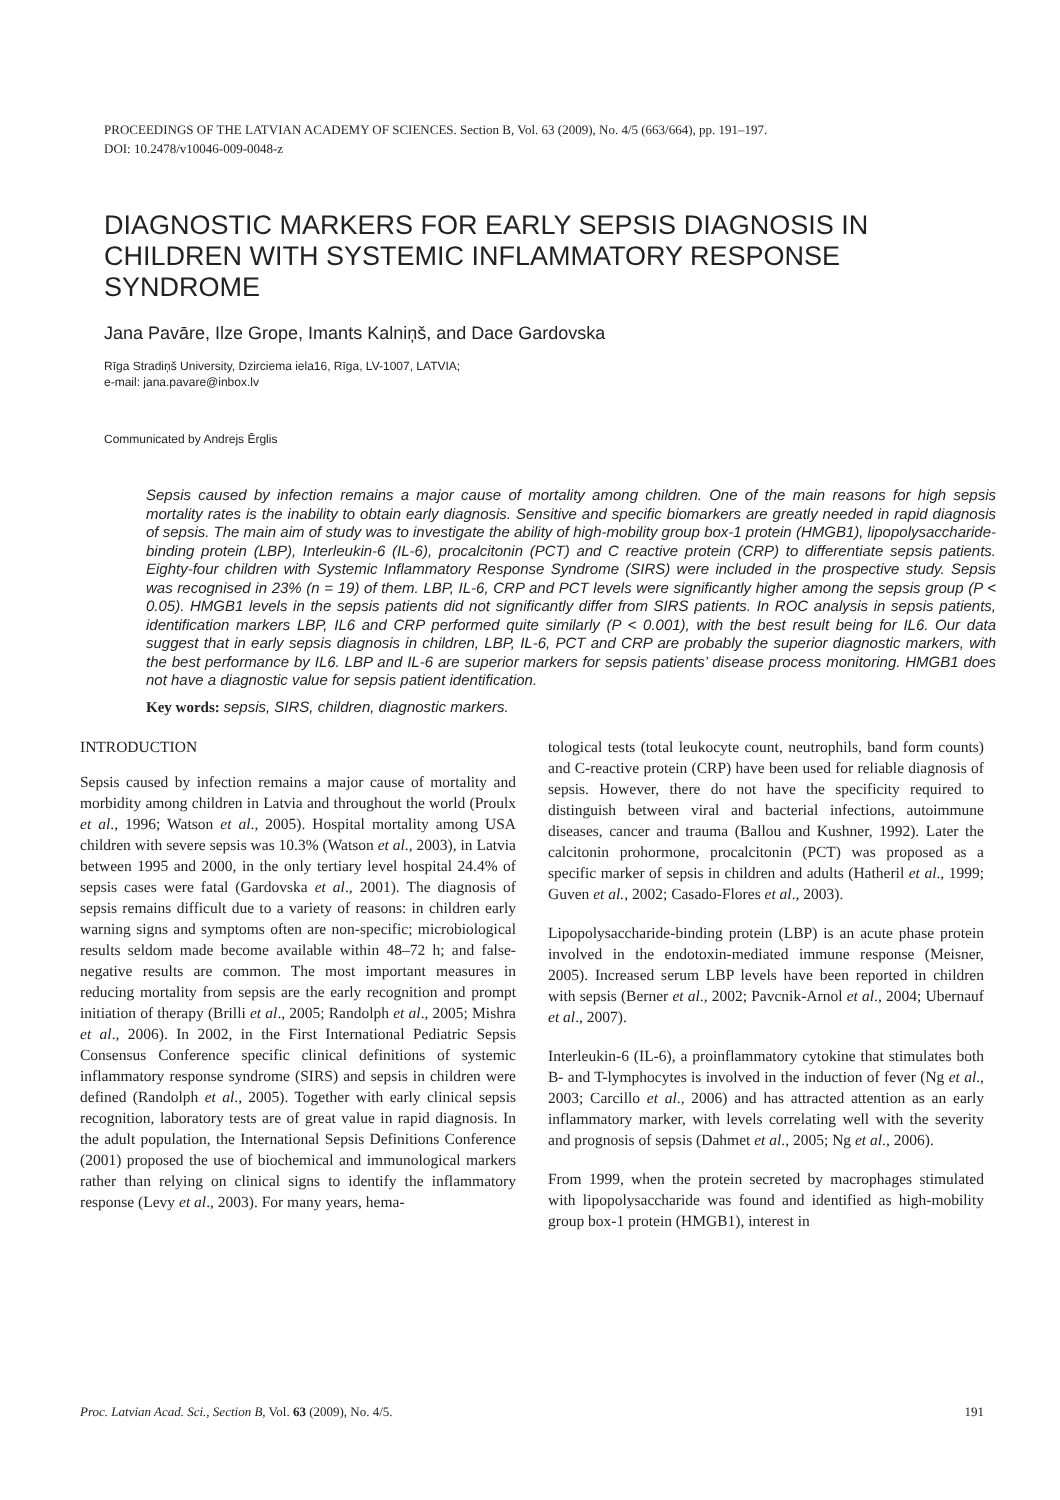PROCEEDINGS OF THE LATVIAN ACADEMY OF SCIENCES. Section B, Vol. 63 (2009), No. 4/5 (663/664), pp. 191–197.
DOI: 10.2478/v10046-009-0048-z
DIAGNOSTIC MARKERS FOR EARLY SEPSIS DIAGNOSIS IN CHILDREN WITH SYSTEMIC INFLAMMATORY RESPONSE SYNDROME
Jana Pavāre, Ilze Grope, Imants Kalniņš, and Dace Gardovska
Rīga Stradiņš University, Dzirciema iela16, Rīga, LV-1007, LATVIA;
e-mail: jana.pavare@inbox.lv
Communicated by Andrejs Ērglis
Sepsis caused by infection remains a major cause of mortality among children. One of the main reasons for high sepsis mortality rates is the inability to obtain early diagnosis. Sensitive and specific biomarkers are greatly needed in rapid diagnosis of sepsis. The main aim of study was to investigate the ability of high-mobility group box-1 protein (HMGB1), lipopolysaccharide-binding protein (LBP), Interleukin-6 (IL-6), procalcitonin (PCT) and C reactive protein (CRP) to differentiate sepsis patients. Eighty-four children with Systemic Inflammatory Response Syndrome (SIRS) were included in the prospective study. Sepsis was recognised in 23% (n = 19) of them. LBP, IL-6, CRP and PCT levels were significantly higher among the sepsis group (P < 0.05). HMGB1 levels in the sepsis patients did not significantly differ from SIRS patients. In ROC analysis in sepsis patients, identification markers LBP, IL6 and CRP performed quite similarly (P < 0.001), with the best result being for IL6. Our data suggest that in early sepsis diagnosis in children, LBP, IL-6, PCT and CRP are probably the superior diagnostic markers, with the best performance by IL6. LBP and IL-6 are superior markers for sepsis patients’ disease process monitoring. HMGB1 does not have a diagnostic value for sepsis patient identification.
Key words: sepsis, SIRS, children, diagnostic markers.
INTRODUCTION
Sepsis caused by infection remains a major cause of mortality and morbidity among children in Latvia and throughout the world (Proulx et al., 1996; Watson et al., 2005). Hospital mortality among USA children with severe sepsis was 10.3% (Watson et al., 2003), in Latvia between 1995 and 2000, in the only tertiary level hospital 24.4% of sepsis cases were fatal (Gardovska et al., 2001). The diagnosis of sepsis remains difficult due to a variety of reasons: in children early warning signs and symptoms often are non-specific; microbiological results seldom made become available within 48–72 h; and false-negative results are common. The most important measures in reducing mortality from sepsis are the early recognition and prompt initiation of therapy (Brilli et al., 2005; Randolph et al., 2005; Mishra et al., 2006). In 2002, in the First International Pediatric Sepsis Consensus Conference specific clinical definitions of systemic inflammatory response syndrome (SIRS) and sepsis in children were defined (Randolph et al., 2005). Together with early clinical sepsis recognition, laboratory tests are of great value in rapid diagnosis. In the adult population, the International Sepsis Definitions Conference (2001) proposed the use of biochemical and immunological markers rather than relying on clinical signs to identify the inflammatory response (Levy et al., 2003). For many years, hema-
tological tests (total leukocyte count, neutrophils, band form counts) and C-reactive protein (CRP) have been used for reliable diagnosis of sepsis. However, there do not have the specificity required to distinguish between viral and bacterial infections, autoimmune diseases, cancer and trauma (Ballou and Kushner, 1992). Later the calcitonin prohormone, procalcitonin (PCT) was proposed as a specific marker of sepsis in children and adults (Hatheril et al., 1999; Guven et al., 2002; Casado-Flores et al., 2003).
Lipopolysaccharide-binding protein (LBP) is an acute phase protein involved in the endotoxin-mediated immune response (Meisner, 2005). Increased serum LBP levels have been reported in children with sepsis (Berner et al., 2002; Pavcnik-Arnol et al., 2004; Ubernauf et al., 2007).
Interleukin-6 (IL-6), a proinflammatory cytokine that stimulates both B- and T-lymphocytes is involved in the induction of fever (Ng et al., 2003; Carcillo et al., 2006) and has attracted attention as an early inflammatory marker, with levels correlating well with the severity and prognosis of sepsis (Dahmet et al., 2005; Ng et al., 2006).
From 1999, when the protein secreted by macrophages stimulated with lipopolysaccharide was found and identified as high-mobility group box-1 protein (HMGB1), interest in
Proc. Latvian Acad. Sci., Section B, Vol. 63 (2009), No. 4/5. 191